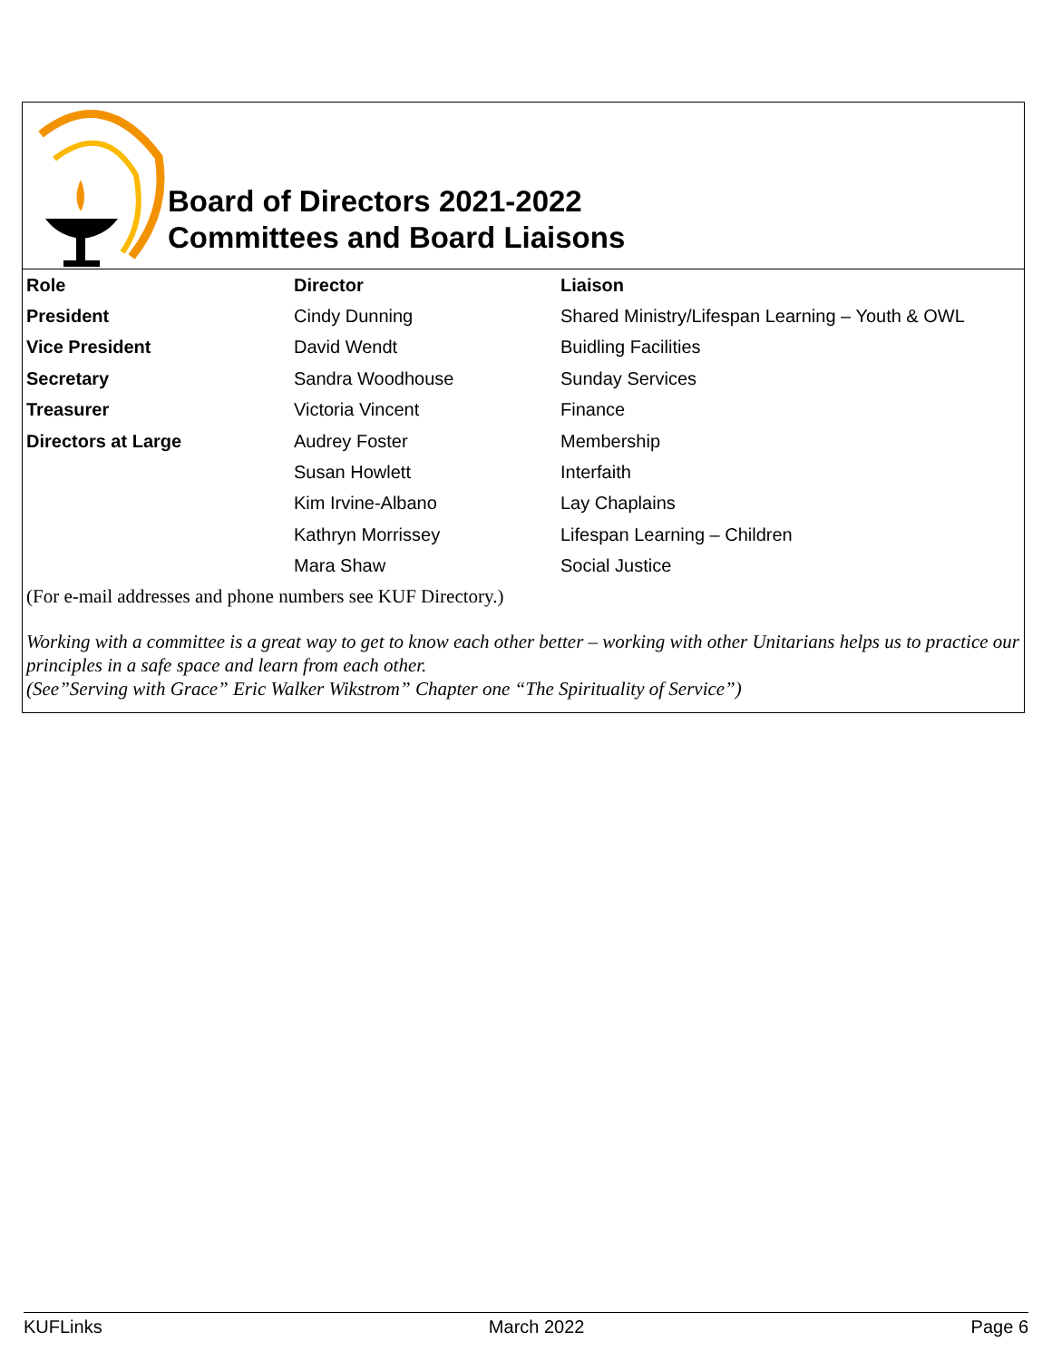Board of Directors 2021-2022
Committees and Board Liaisons
| Role | Director | Liaison |
| --- | --- | --- |
| President | Cindy Dunning | Shared Ministry/Lifespan Learning – Youth & OWL |
| Vice President | David Wendt | Buidling Facilities |
| Secretary | Sandra Woodhouse | Sunday Services |
| Treasurer | Victoria Vincent | Finance |
| Directors at Large | Audrey Foster | Membership |
| | Susan Howlett | Interfaith |
| | Kim Irvine-Albano | Lay Chaplains |
| | Kathryn Morrissey | Lifespan Learning – Children |
| | Mara Shaw | Social Justice |
(For e-mail addresses and phone numbers see KUF Directory.)
Working with a committee is a great way to get to know each other better – working with other Unitarians helps us to practice our principles in a safe space and learn from each other.
(See”Serving with Grace” Eric Walker Wikstrom” Chapter one “The Spirituality of Service”)
KUFLinks March 2022 Page 6